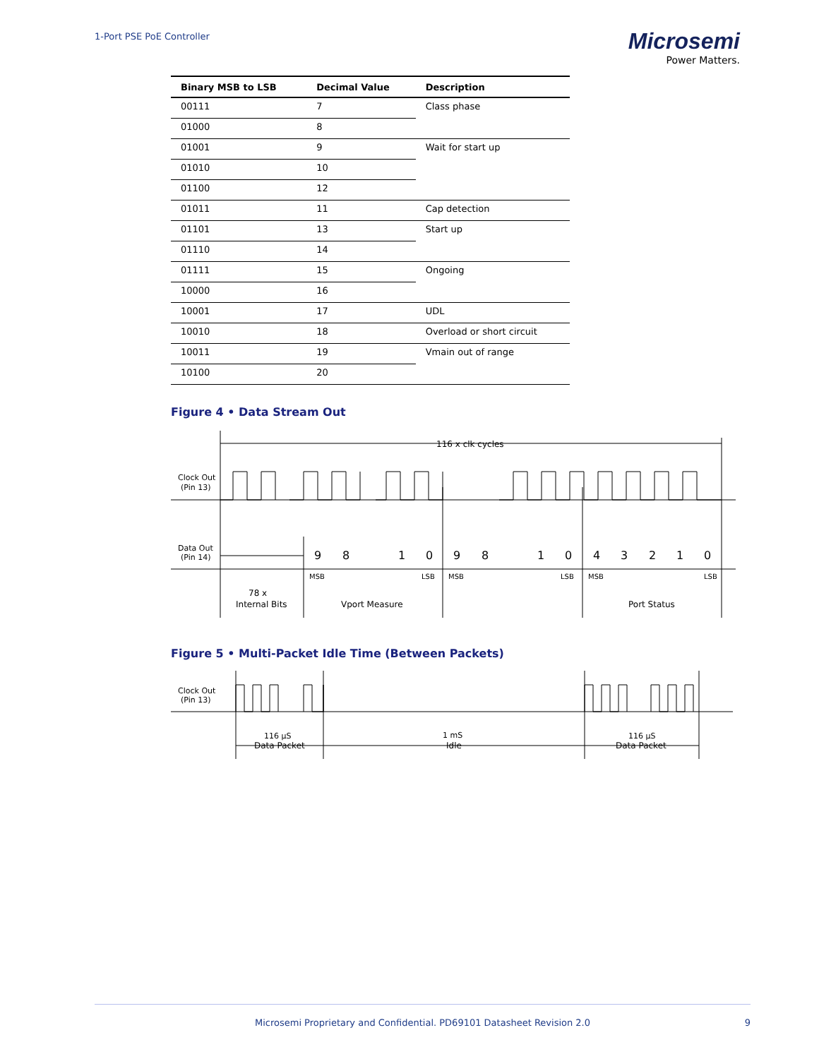1-Port PSE PoE Controller
Microsemi
Power Matters.
| Binary MSB to LSB | Decimal Value | Description |
| --- | --- | --- |
| 00111 | 7 | Class phase |
| 01000 | 8 | |
| 01001 | 9 | Wait for start up |
| 01010 | 10 | |
| 01100 | 12 | |
| 01011 | 11 | Cap detection |
| 01101 | 13 | Start up |
| 01110 | 14 | |
| 01111 | 15 | Ongoing |
| 10000 | 16 | |
| 10001 | 17 | UDL |
| 10010 | 18 | Overload or short circuit |
| 10011 | 19 | Vmain out of range |
| 10100 | 20 | |
Figure 4 • Data Stream Out
116 x clk cycles
Clock Out
(Pin 13)
Data Out
(Pin 14)
9
8
1
0
9
8
1
0
4
3
2
1
0
MSB
LSB
MSB
LSB
MSB
LSB
78 x
Internal Bits
Vport Measure
Port Status
Figure 5 • Multi-Packet Idle Time (Between Packets)
Clock Out
(Pin 13)
116 µS
Data Packet
1 mS
Idle
116 µS
Data Packet
Microsemi Proprietary and Confidential. PD69101 Datasheet Revision 2.0 9